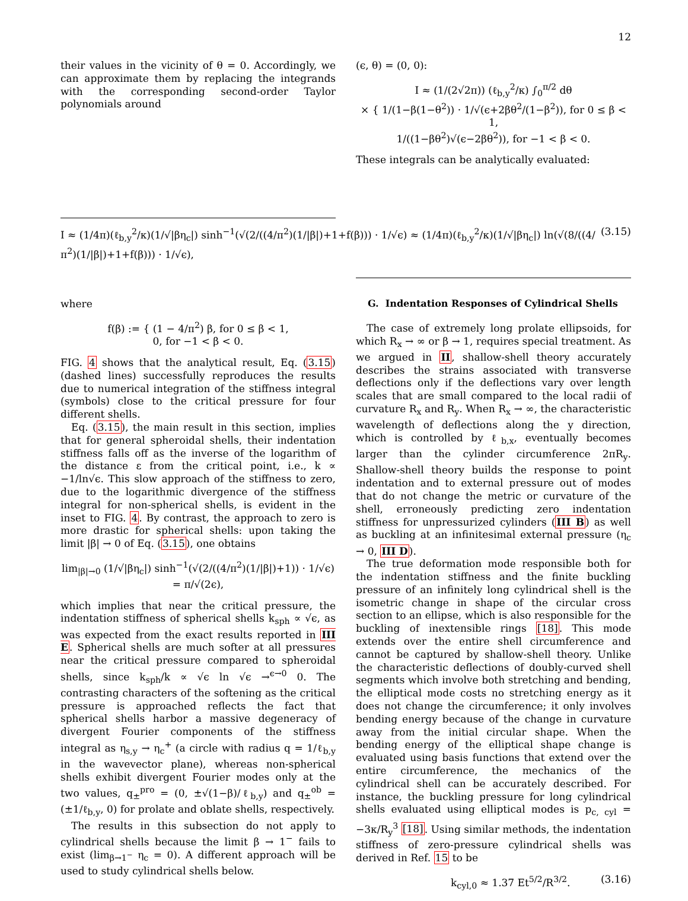12
their values in the vicinity of θ = 0. Accordingly, we can approximate them by replacing the integrands with the corresponding second-order Taylor polynomials around
(ϵ, θ) = (0, 0):
I ≈ (1/(2√2π)) (ℓ<sub>b,y</sub><sup>2</sup>/κ) ∫<sub>0</sub><sup>π/2</sup> dθ
× { 1/(1−β(1−θ<sup>2</sup>)) · 1/√(ϵ+2βθ<sup>2</sup>/(1−β<sup>2</sup>)), for 0 ≤ β < 1,
1/((1−βθ<sup>2</sup>)√(ϵ−2βθ<sup>2</sup>)), for −1 < β < 0.
These integrals can be analytically evaluated:
I ≈ (1/4π)(ℓ<sub>b,y</sub><sup>2</sup>/κ)(1/√|βη<sub>c</sub>|) sinh<sup>−1</sup>(√(2/((4/π<sup>2</sup>)(1/|β|)+1+f(β))) · 1/√ϵ) ≈ (1/4π)(ℓ<sub>b,y</sub><sup>2</sup>/κ)(1/√|βη<sub>c</sub>|) ln(√(8/((4/π<sup>2</sup>)(1/|β|)+1+f(β))) · 1/√ϵ), (3.15)
where
f(β) := { (1 − 4/π<sup>2</sup>) β, for 0 ≤ β < 1,
0, for −1 < β < 0.
FIG. 4 shows that the analytical result, Eq. (3.15) (dashed lines) successfully reproduces the results due to numerical integration of the stiffness integral (symbols) close to the critical pressure for four different shells.
Eq. (3.15), the main result in this section, implies that for general spheroidal shells, their indentation stiffness falls off as the inverse of the logarithm of the distance ε from the critical point, i.e., k ∝ −1/ln√ϵ. This slow approach of the stiffness to zero, due to the logarithmic divergence of the stiffness integral for non-spherical shells, is evident in the inset to FIG. 4. By contrast, the approach to zero is more drastic for spherical shells: upon taking the limit |β| → 0 of Eq. (3.15), one obtains
lim<sub>|β|→0</sub> (1/√|βη<sub>c</sub>|) sinh<sup>−1</sup>(√(2/((4/π<sup>2</sup>)(1/|β|)+1)) · 1/√ϵ) = π/√(2ϵ),
which implies that near the critical pressure, the indentation stiffness of spherical shells k<sub>sph</sub> ∝ √ϵ, as was expected from the exact results reported in III E. Spherical shells are much softer at all pressures near the critical pressure compared to spheroidal shells, since k<sub>sph</sub>/k ∝ √ϵ ln √ϵ →<sup>ϵ→0</sup> 0. The contrasting characters of the softening as the critical pressure is approached reflects the fact that spherical shells harbor a massive degeneracy of divergent Fourier components of the stiffness integral as η<sub>s,y</sub> → η<sub>c</sub><sup>+</sup> (a circle with radius q = 1/ℓ<sub>b,y</sub> in the wavevector plane), whereas non-spherical shells exhibit divergent Fourier modes only at the two values, q<sub>±</sub><sup>pro</sup> = (0, ±√(1−β)/ℓ<sub>b,y</sub>) and q<sub>±</sub><sup>ob</sup> = (±1/ℓ<sub>b,y</sub>, 0) for prolate and oblate shells, respectively.
The results in this subsection do not apply to cylindrical shells because the limit β → 1<sup>−</sup> fails to exist (lim<sub>β→1<sup>−</sup></sub> η<sub>c</sub> = 0). A different approach will be used to study cylindrical shells below.
G. Indentation Responses of Cylindrical Shells
The case of extremely long prolate ellipsoids, for which R<sub>x</sub> → ∞ or β → 1, requires special treatment. As we argued in II, shallow-shell theory accurately describes the strains associated with transverse deflections only if the deflections vary over length scales that are small compared to the local radii of curvature R<sub>x</sub> and R<sub>y</sub>. When R<sub>x</sub> → ∞, the characteristic wavelength of deflections along the y direction, which is controlled by ℓ<sub>b,x</sub>, eventually becomes larger than the cylinder circumference 2πR<sub>y</sub>. Shallow-shell theory builds the response to point indentation and to external pressure out of modes that do not change the metric or curvature of the shell, erroneously predicting zero indentation stiffness for unpressurized cylinders (III B) as well as buckling at an infinitesimal external pressure (η<sub>c</sub> → 0, III D).
The true deformation mode responsible both for the indentation stiffness and the finite buckling pressure of an infinitely long cylindrical shell is the isometric change in shape of the circular cross section to an ellipse, which is also responsible for the buckling of inextensible rings [18]. This mode extends over the entire shell circumference and cannot be captured by shallow-shell theory. Unlike the characteristic deflections of doubly-curved shell segments which involve both stretching and bending, the elliptical mode costs no stretching energy as it does not change the circumference; it only involves bending energy because of the change in curvature away from the initial circular shape. When the bending energy of the elliptical shape change is evaluated using basis functions that extend over the entire circumference, the mechanics of the cylindrical shell can be accurately described. For instance, the buckling pressure for long cylindrical shells evaluated using elliptical modes is p<sub>c, cyl</sub> = −3κ/R<sub>y</sub><sup>3</sup> [18]. Using similar methods, the indentation stiffness of zero-pressure cylindrical shells was derived in Ref. 15 to be
k<sub>cyl,0</sub> ≈ 1.37 Et<sup>5/2</sup>/R<sup>3/2</sup>. (3.16)